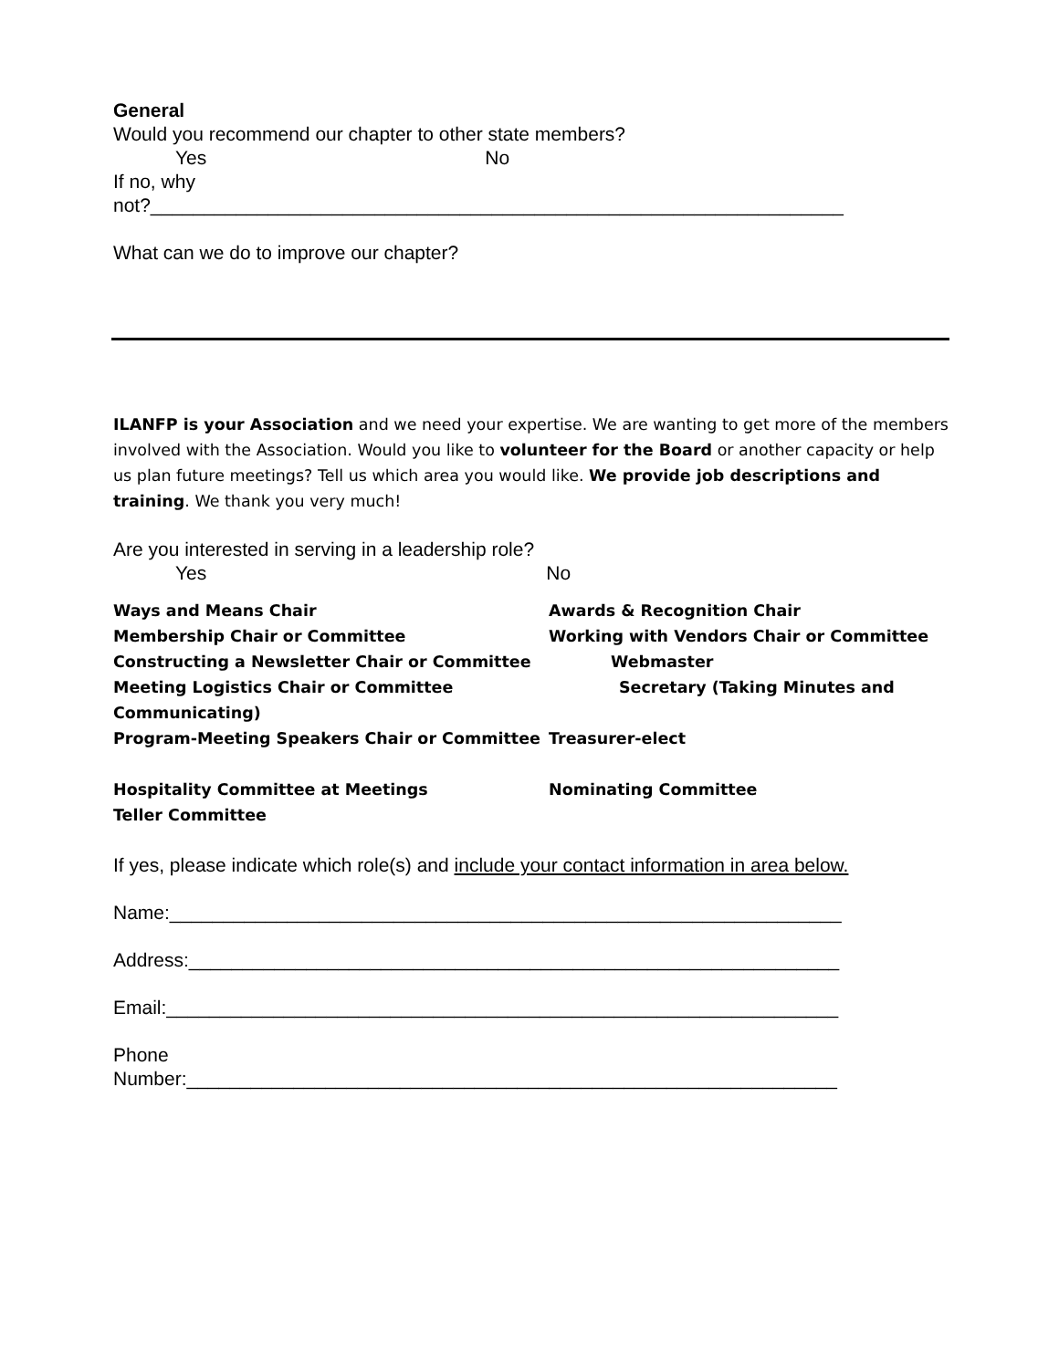General
Would you recommend our chapter to other state members?
Yes No
If no, why
not?_________________________________________________________________
What can we do to improve our chapter?
ILANFP is your Association and we need your expertise. We are wanting to get more of the members involved with the Association. Would you like to volunteer for the Board or another capacity or help us plan future meetings? Tell us which area you would like. We provide job descriptions and training. We thank you very much!
Are you interested in serving in a leadership role?
Yes No
Ways and Means Chair Awards & Recognition Chair
Membership Chair or Committee Working with Vendors Chair or Committee
Constructing a Newsletter Chair or Committee
Webmaster
Meeting Logistics Chair or Committee
Secretary (Taking Minutes and
Communicating)
Program-Meeting Speakers Chair or Committee
Treasurer-elect
Hospitality Committee at Meetings
Nominating Committee
Teller Committee
If yes, please indicate which role(s) and include your contact information in area below.
Name:_______________________________________________________________
Address:_____________________________________________________________
Email:_______________________________________________________________
Phone
Number:_____________________________________________________________